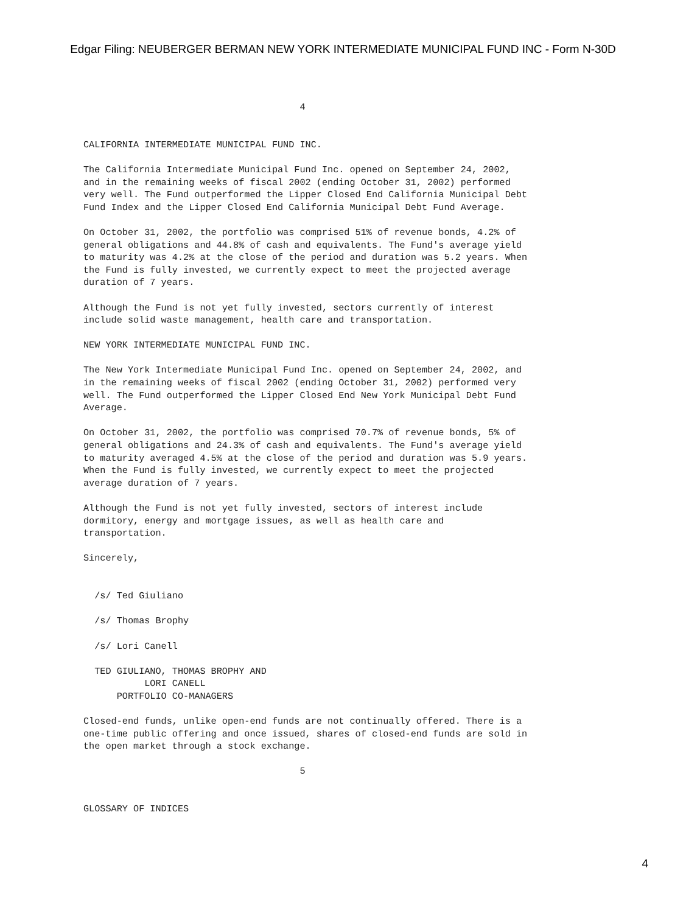Edgar Filing: NEUBERGER BERMAN NEW YORK INTERMEDIATE MUNICIPAL FUND INC - Form N-30D
                                       4


CALIFORNIA INTERMEDIATE MUNICIPAL FUND INC.

The California Intermediate Municipal Fund Inc. opened on September 24, 2002,
and in the remaining weeks of fiscal 2002 (ending October 31, 2002) performed
very well. The Fund outperformed the Lipper Closed End California Municipal Debt
Fund Index and the Lipper Closed End California Municipal Debt Fund Average.

On October 31, 2002, the portfolio was comprised 51% of revenue bonds, 4.2% of
general obligations and 44.8% of cash and equivalents. The Fund's average yield
to maturity was 4.2% at the close of the period and duration was 5.2 years. When
the Fund is fully invested, we currently expect to meet the projected average
duration of 7 years.

Although the Fund is not yet fully invested, sectors currently of interest
include solid waste management, health care and transportation.

NEW YORK INTERMEDIATE MUNICIPAL FUND INC.

The New York Intermediate Municipal Fund Inc. opened on September 24, 2002, and
in the remaining weeks of fiscal 2002 (ending October 31, 2002) performed very
well. The Fund outperformed the Lipper Closed End New York Municipal Debt Fund
Average.

On October 31, 2002, the portfolio was comprised 70.7% of revenue bonds, 5% of
general obligations and 24.3% of cash and equivalents. The Fund's average yield
to maturity averaged 4.5% at the close of the period and duration was 5.9 years.
When the Fund is fully invested, we currently expect to meet the projected
average duration of 7 years.

Although the Fund is not yet fully invested, sectors of interest include
dormitory, energy and mortgage issues, as well as health care and
transportation.

Sincerely,


  /s/ Ted Giuliano

  /s/ Thomas Brophy

  /s/ Lori Canell

  TED GIULIANO, THOMAS BROPHY AND
           LORI CANELL
      PORTFOLIO CO-MANAGERS

Closed-end funds, unlike open-end funds are not continually offered. There is a
one-time public offering and once issued, shares of closed-end funds are sold in
the open market through a stock exchange.

                                       5


GLOSSARY OF INDICES
4